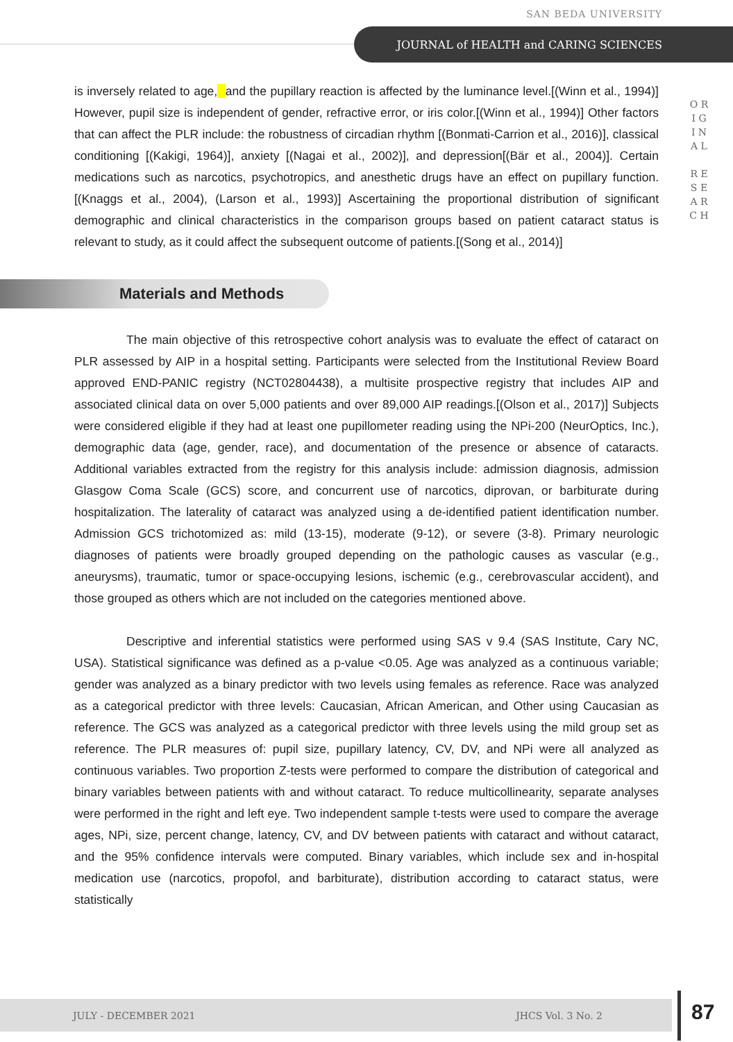SAN BEDA UNIVERSITY
JOURNAL of HEALTH and CARING SCIENCES
O R I G I N A L
R E S E A R C H
is inversely related to age, and the pupillary reaction is affected by the luminance level.[(Winn et al., 1994)] However, pupil size is independent of gender, refractive error, or iris color.[(Winn et al., 1994)] Other factors that can affect the PLR include: the robustness of circadian rhythm [(Bonmati-Carrion et al., 2016)], classical conditioning [(Kakigi, 1964)], anxiety [(Nagai et al., 2002)], and depression[(Bär et al., 2004)]. Certain medications such as narcotics, psychotropics, and anesthetic drugs have an effect on pupillary function.[(Knaggs et al., 2004), (Larson et al., 1993)] Ascertaining the proportional distribution of significant demographic and clinical characteristics in the comparison groups based on patient cataract status is relevant to study, as it could affect the subsequent outcome of patients.[(Song et al., 2014)]
Materials and Methods
The main objective of this retrospective cohort analysis was to evaluate the effect of cataract on PLR assessed by AIP in a hospital setting. Participants were selected from the Institutional Review Board approved END-PANIC registry (NCT02804438), a multisite prospective registry that includes AIP and associated clinical data on over 5,000 patients and over 89,000 AIP readings.[(Olson et al., 2017)] Subjects were considered eligible if they had at least one pupillometer reading using the NPi-200 (NeurOptics, Inc.), demographic data (age, gender, race), and documentation of the presence or absence of cataracts. Additional variables extracted from the registry for this analysis include: admission diagnosis, admission Glasgow Coma Scale (GCS) score, and concurrent use of narcotics, diprovan, or barbiturate during hospitalization. The laterality of cataract was analyzed using a de-identified patient identification number. Admission GCS trichotomized as: mild (13-15), moderate (9-12), or severe (3-8). Primary neurologic diagnoses of patients were broadly grouped depending on the pathologic causes as vascular (e.g., aneurysms), traumatic, tumor or space-occupying lesions, ischemic (e.g., cerebrovascular accident), and those grouped as others which are not included on the categories mentioned above.
Descriptive and inferential statistics were performed using SAS v 9.4 (SAS Institute, Cary NC, USA). Statistical significance was defined as a p-value <0.05. Age was analyzed as a continuous variable; gender was analyzed as a binary predictor with two levels using females as reference. Race was analyzed as a categorical predictor with three levels: Caucasian, African American, and Other using Caucasian as reference. The GCS was analyzed as a categorical predictor with three levels using the mild group set as reference. The PLR measures of: pupil size, pupillary latency, CV, DV, and NPi were all analyzed as continuous variables. Two proportion Z-tests were performed to compare the distribution of categorical and binary variables between patients with and without cataract. To reduce multicollinearity, separate analyses were performed in the right and left eye. Two independent sample t-tests were used to compare the average ages, NPi, size, percent change, latency, CV, and DV between patients with cataract and without cataract, and the 95% confidence intervals were computed. Binary variables, which include sex and in-hospital medication use (narcotics, propofol, and barbiturate), distribution according to cataract status, were statistically
JULY - DECEMBER 2021 JHCS Vol. 3 No. 2 87